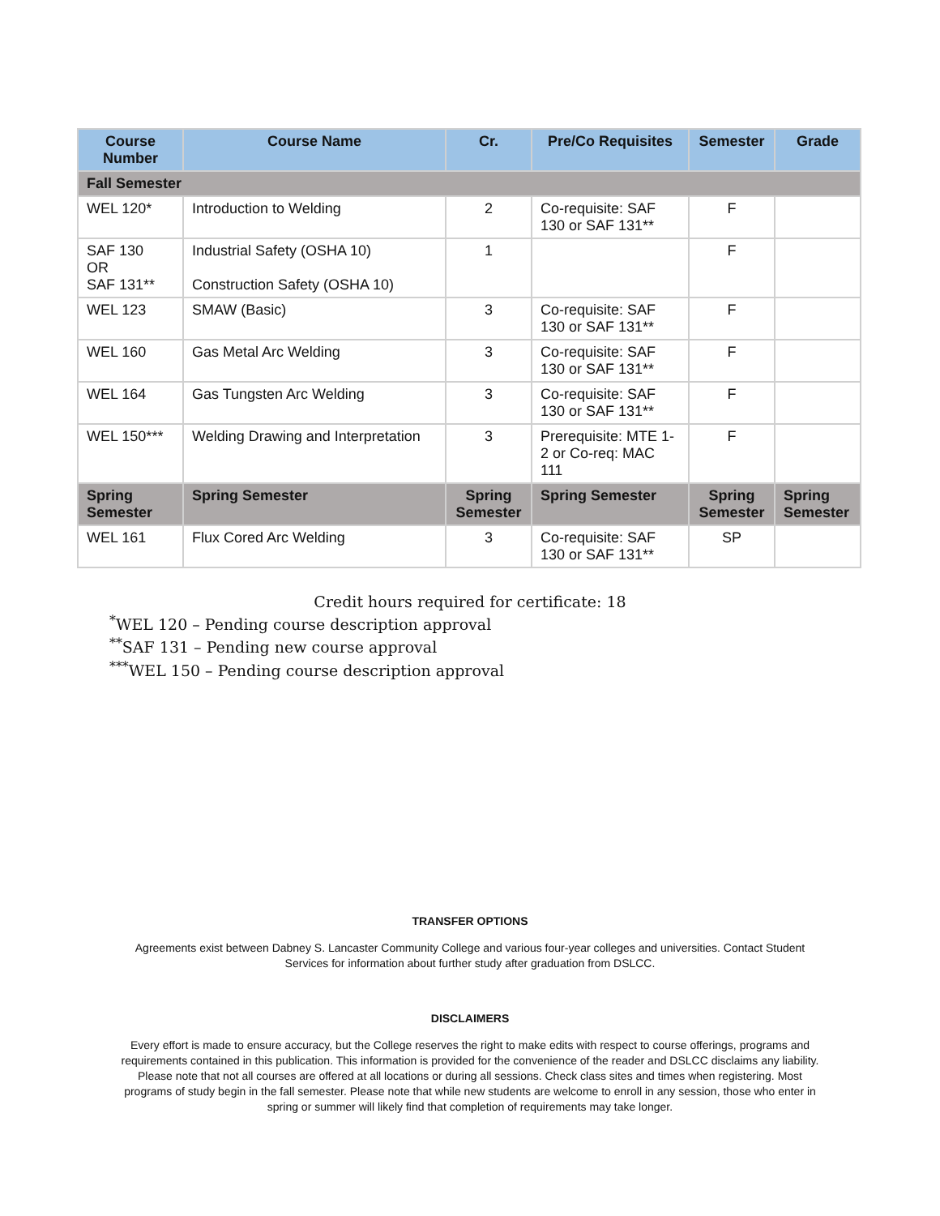| Course Number | Course Name | Cr. | Pre/Co Requisites | Semester | Grade |
| --- | --- | --- | --- | --- | --- |
| Fall Semester | | | | | |
| WEL 120* | Introduction to Welding | 2 | Co-requisite: SAF 130 or SAF 131** | F | |
| SAF 130 OR SAF 131** | Industrial Safety (OSHA 10) Construction Safety (OSHA 10) | 1 | | F | |
| WEL 123 | SMAW (Basic) | 3 | Co-requisite: SAF 130 or SAF 131** | F | |
| WEL 160 | Gas Metal Arc Welding | 3 | Co-requisite: SAF 130 or SAF 131** | F | |
| WEL 164 | Gas Tungsten Arc Welding | 3 | Co-requisite: SAF 130 or SAF 131** | F | |
| WEL 150*** | Welding Drawing and Interpretation | 3 | Prerequisite: MTE 1-2 or Co-req: MAC 111 | F | |
| Spring Semester | Spring Semester | Spring Semester | Spring Semester | Spring Semester | Spring Semester |
| WEL 161 | Flux Cored Arc Welding | 3 | Co-requisite: SAF 130 or SAF 131** | SP | |
Credit hours required for certificate: 18
<sup>*</sup> WEL 120 – Pending course description approval
<sup>**</sup> SAF 131 – Pending new course approval
<sup>***</sup> WEL 150 – Pending course description approval
TRANSFER OPTIONS
Agreements exist between Dabney S. Lancaster Community College and various four-year colleges and universities. Contact Student Services for information about further study after graduation from DSLCC.
DISCLAIMERS
Every effort is made to ensure accuracy, but the College reserves the right to make edits with respect to course offerings, programs and requirements contained in this publication. This information is provided for the convenience of the reader and DSLCC disclaims any liability. Please note that not all courses are offered at all locations or during all sessions. Check class sites and times when registering. Most programs of study begin in the fall semester. Please note that while new students are welcome to enroll in any session, those who enter in spring or summer will likely find that completion of requirements may take longer.